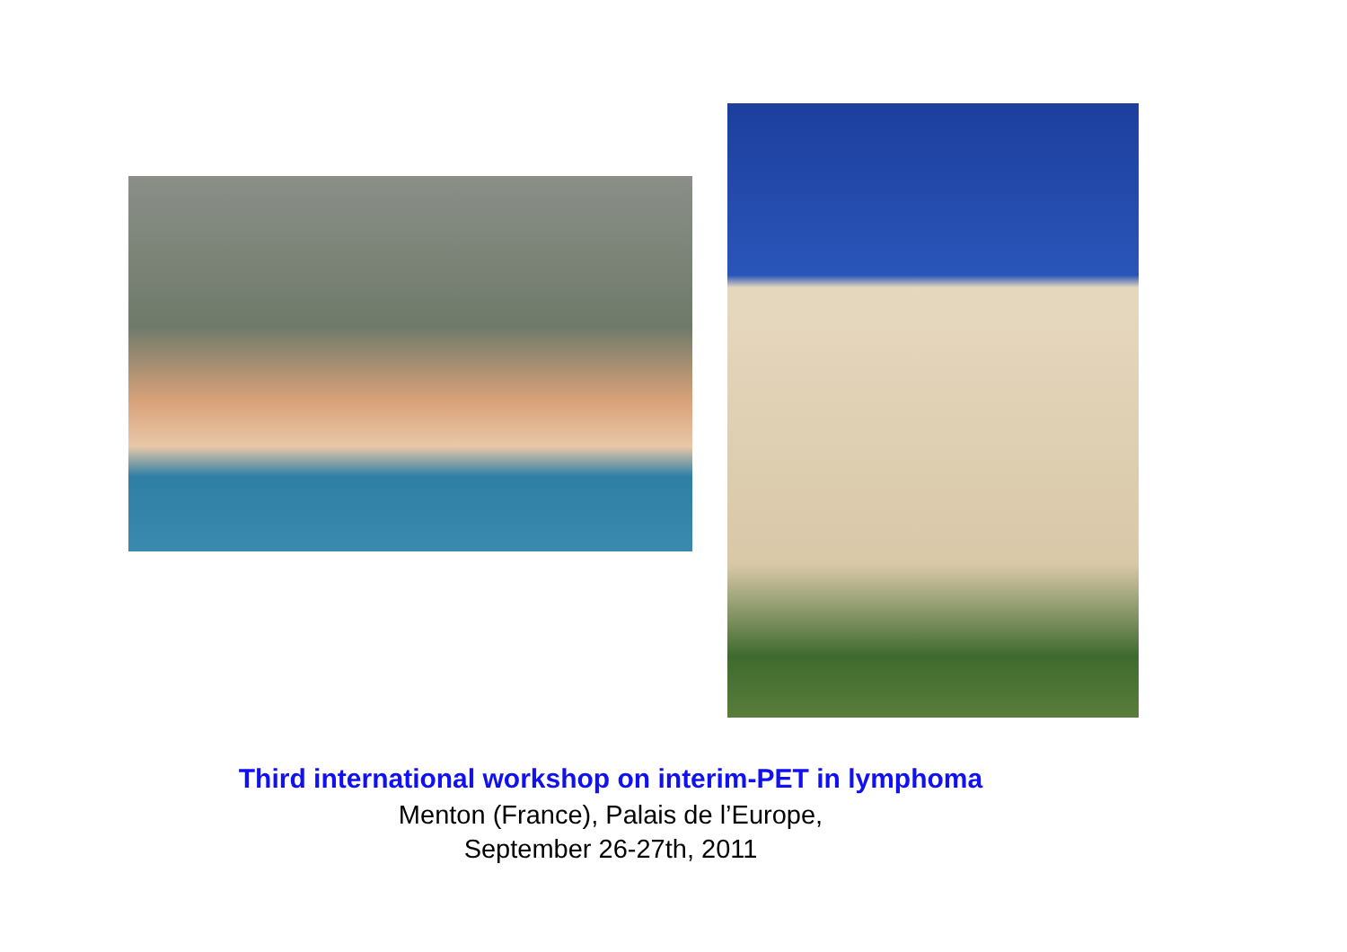Third international workshop on interim-PET in lymphoma
Menton (France), Palais de l’Europe,
September 26-27th, 2011